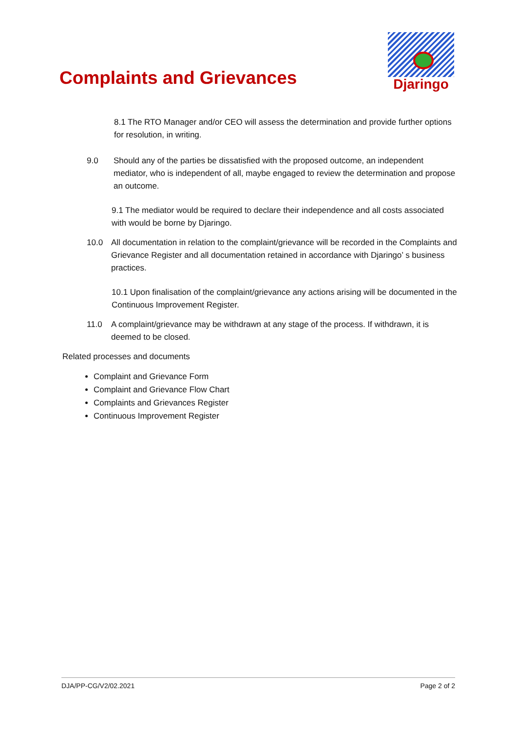Complaints and Grievances
Djaringo
8.1 The RTO Manager and/or CEO will assess the determination and provide further options for resolution, in writing.
9.0 Should any of the parties be dissatisfied with the proposed outcome, an independent mediator, who is independent of all, maybe engaged to review the determination and propose an outcome.
9.1 The mediator would be required to declare their independence and all costs associated with would be borne by Djaringo.
10.0 All documentation in relation to the complaint/grievance will be recorded in the Complaints and Grievance Register and all documentation retained in accordance with Djaringo’ s business practices.
10.1 Upon finalisation of the complaint/grievance any actions arising will be documented in the Continuous Improvement Register.
11.0 A complaint/grievance may be withdrawn at any stage of the process. If withdrawn, it is deemed to be closed.
Related processes and documents
Complaint and Grievance Form
Complaint and Grievance Flow Chart
Complaints and Grievances Register
Continuous Improvement Register
DJA/PP-CG/V2/02.2021 Page 2 of 2